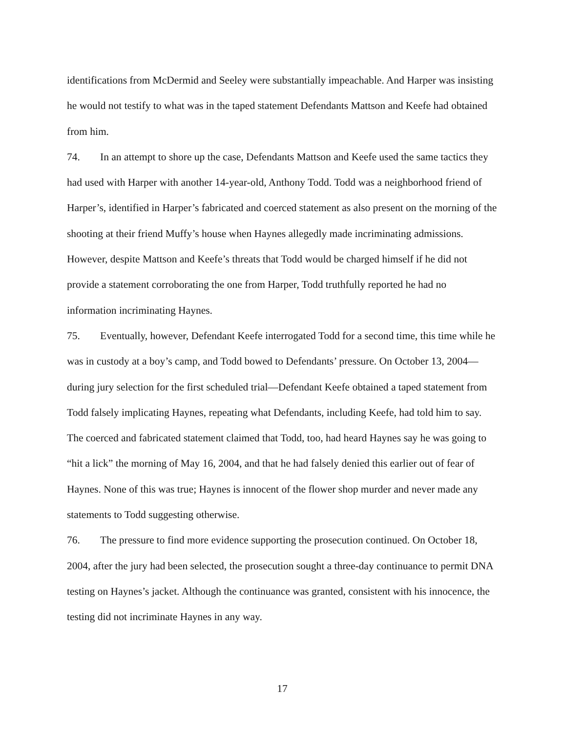identifications from McDermid and Seeley were substantially impeachable. And Harper was insisting he would not testify to what was in the taped statement Defendants Mattson and Keefe had obtained from him.
74. In an attempt to shore up the case, Defendants Mattson and Keefe used the same tactics they had used with Harper with another 14-year-old, Anthony Todd. Todd was a neighborhood friend of Harper’s, identified in Harper’s fabricated and coerced statement as also present on the morning of the shooting at their friend Muffy’s house when Haynes allegedly made incriminating admissions. However, despite Mattson and Keefe’s threats that Todd would be charged himself if he did not provide a statement corroborating the one from Harper, Todd truthfully reported he had no information incriminating Haynes.
75. Eventually, however, Defendant Keefe interrogated Todd for a second time, this time while he was in custody at a boy’s camp, and Todd bowed to Defendants’ pressure. On October 13, 2004—during jury selection for the first scheduled trial—Defendant Keefe obtained a taped statement from Todd falsely implicating Haynes, repeating what Defendants, including Keefe, had told him to say. The coerced and fabricated statement claimed that Todd, too, had heard Haynes say he was going to “hit a lick” the morning of May 16, 2004, and that he had falsely denied this earlier out of fear of Haynes. None of this was true; Haynes is innocent of the flower shop murder and never made any statements to Todd suggesting otherwise.
76. The pressure to find more evidence supporting the prosecution continued. On October 18, 2004, after the jury had been selected, the prosecution sought a three-day continuance to permit DNA testing on Haynes’s jacket. Although the continuance was granted, consistent with his innocence, the testing did not incriminate Haynes in any way.
17